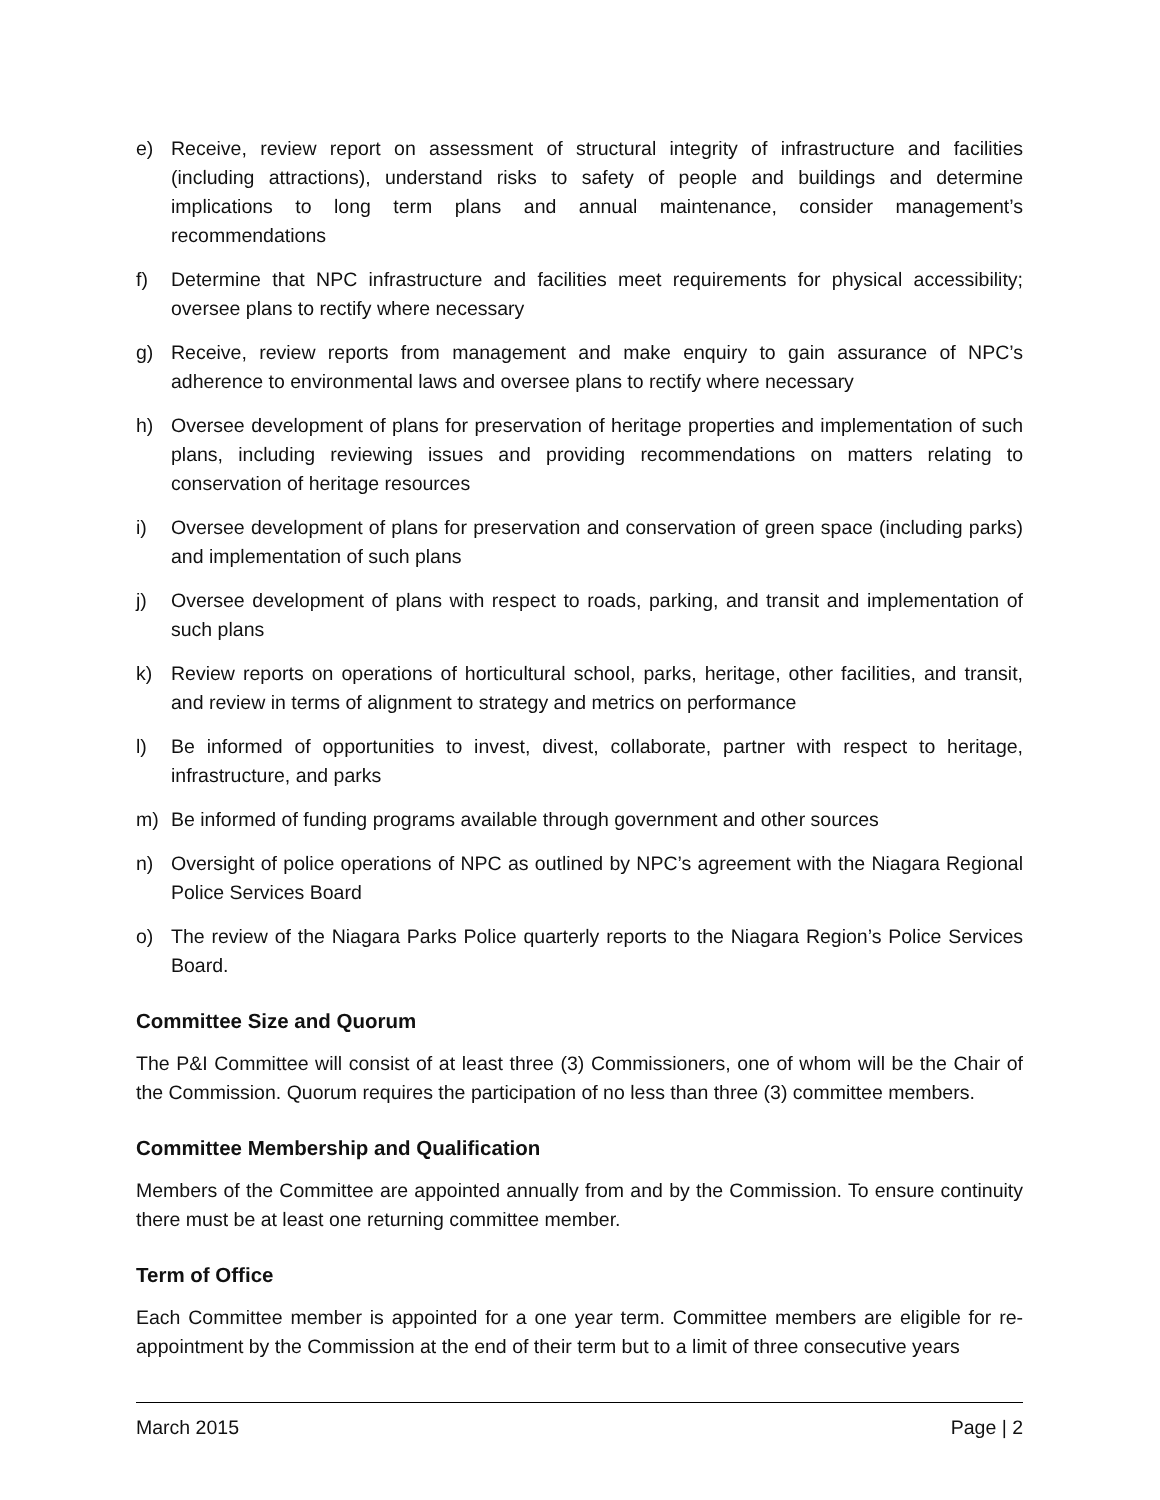e) Receive, review report on assessment of structural integrity of infrastructure and facilities (including attractions), understand risks to safety of people and buildings and determine implications to long term plans and annual maintenance, consider management’s recommendations
f) Determine that NPC infrastructure and facilities meet requirements for physical accessibility; oversee plans to rectify where necessary
g) Receive, review reports from management and make enquiry to gain assurance of NPC’s adherence to environmental laws and oversee plans to rectify where necessary
h) Oversee development of plans for preservation of heritage properties and implementation of such plans, including reviewing issues and providing recommendations on matters relating to conservation of heritage resources
i) Oversee development of plans for preservation and conservation of green space (including parks) and implementation of such plans
j) Oversee development of plans with respect to roads, parking, and transit and implementation of such plans
k) Review reports on operations of horticultural school, parks, heritage, other facilities, and transit, and review in terms of alignment to strategy and metrics on performance
l) Be informed of opportunities to invest, divest, collaborate, partner with respect to heritage, infrastructure, and parks
m) Be informed of funding programs available through government and other sources
n) Oversight of police operations of NPC as outlined by NPC’s agreement with the Niagara Regional Police Services Board
o) The review of the Niagara Parks Police quarterly reports to the Niagara Region’s Police Services Board.
Committee Size and Quorum
The P&I Committee will consist of at least three (3) Commissioners, one of whom will be the Chair of the Commission. Quorum requires the participation of no less than three (3) committee members.
Committee Membership and Qualification
Members of the Committee are appointed annually from and by the Commission. To ensure continuity there must be at least one returning committee member.
Term of Office
Each Committee member is appointed for a one year term. Committee members are eligible for re-appointment by the Commission at the end of their term but to a limit of three consecutive years
March 2015 Page | 2